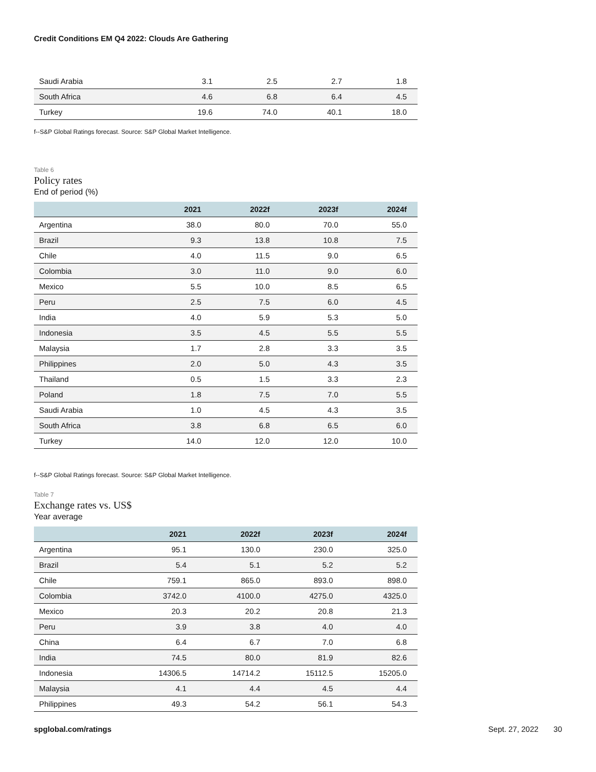Credit Conditions EM Q4 2022: Clouds Are Gathering
| Saudi Arabia | 3.1 | 2.5 | 2.7 | 1.8 |
| South Africa | 4.6 | 6.8 | 6.4 | 4.5 |
| Turkey | 19.6 | 74.0 | 40.1 | 18.0 |
f--S&P Global Ratings forecast. Source: S&P Global Market Intelligence.
Table 6
Policy rates
End of period (%)
| | 2021 | 2022f | 2023f | 2024f |
| --- | --- | --- | --- | --- |
| Argentina | 38.0 | 80.0 | 70.0 | 55.0 |
| Brazil | 9.3 | 13.8 | 10.8 | 7.5 |
| Chile | 4.0 | 11.5 | 9.0 | 6.5 |
| Colombia | 3.0 | 11.0 | 9.0 | 6.0 |
| Mexico | 5.5 | 10.0 | 8.5 | 6.5 |
| Peru | 2.5 | 7.5 | 6.0 | 4.5 |
| India | 4.0 | 5.9 | 5.3 | 5.0 |
| Indonesia | 3.5 | 4.5 | 5.5 | 5.5 |
| Malaysia | 1.7 | 2.8 | 3.3 | 3.5 |
| Philippines | 2.0 | 5.0 | 4.3 | 3.5 |
| Thailand | 0.5 | 1.5 | 3.3 | 2.3 |
| Poland | 1.8 | 7.5 | 7.0 | 5.5 |
| Saudi Arabia | 1.0 | 4.5 | 4.3 | 3.5 |
| South Africa | 3.8 | 6.8 | 6.5 | 6.0 |
| Turkey | 14.0 | 12.0 | 12.0 | 10.0 |
f--S&P Global Ratings forecast. Source: S&P Global Market Intelligence.
Table 7
Exchange rates vs. US$
Year average
| | 2021 | 2022f | 2023f | 2024f |
| --- | --- | --- | --- | --- |
| Argentina | 95.1 | 130.0 | 230.0 | 325.0 |
| Brazil | 5.4 | 5.1 | 5.2 | 5.2 |
| Chile | 759.1 | 865.0 | 893.0 | 898.0 |
| Colombia | 3742.0 | 4100.0 | 4275.0 | 4325.0 |
| Mexico | 20.3 | 20.2 | 20.8 | 21.3 |
| Peru | 3.9 | 3.8 | 4.0 | 4.0 |
| China | 6.4 | 6.7 | 7.0 | 6.8 |
| India | 74.5 | 80.0 | 81.9 | 82.6 |
| Indonesia | 14306.5 | 14714.2 | 15112.5 | 15205.0 |
| Malaysia | 4.1 | 4.4 | 4.5 | 4.4 |
| Philippines | 49.3 | 54.2 | 56.1 | 54.3 |
spglobal.com/ratings Sept. 27, 2022 30